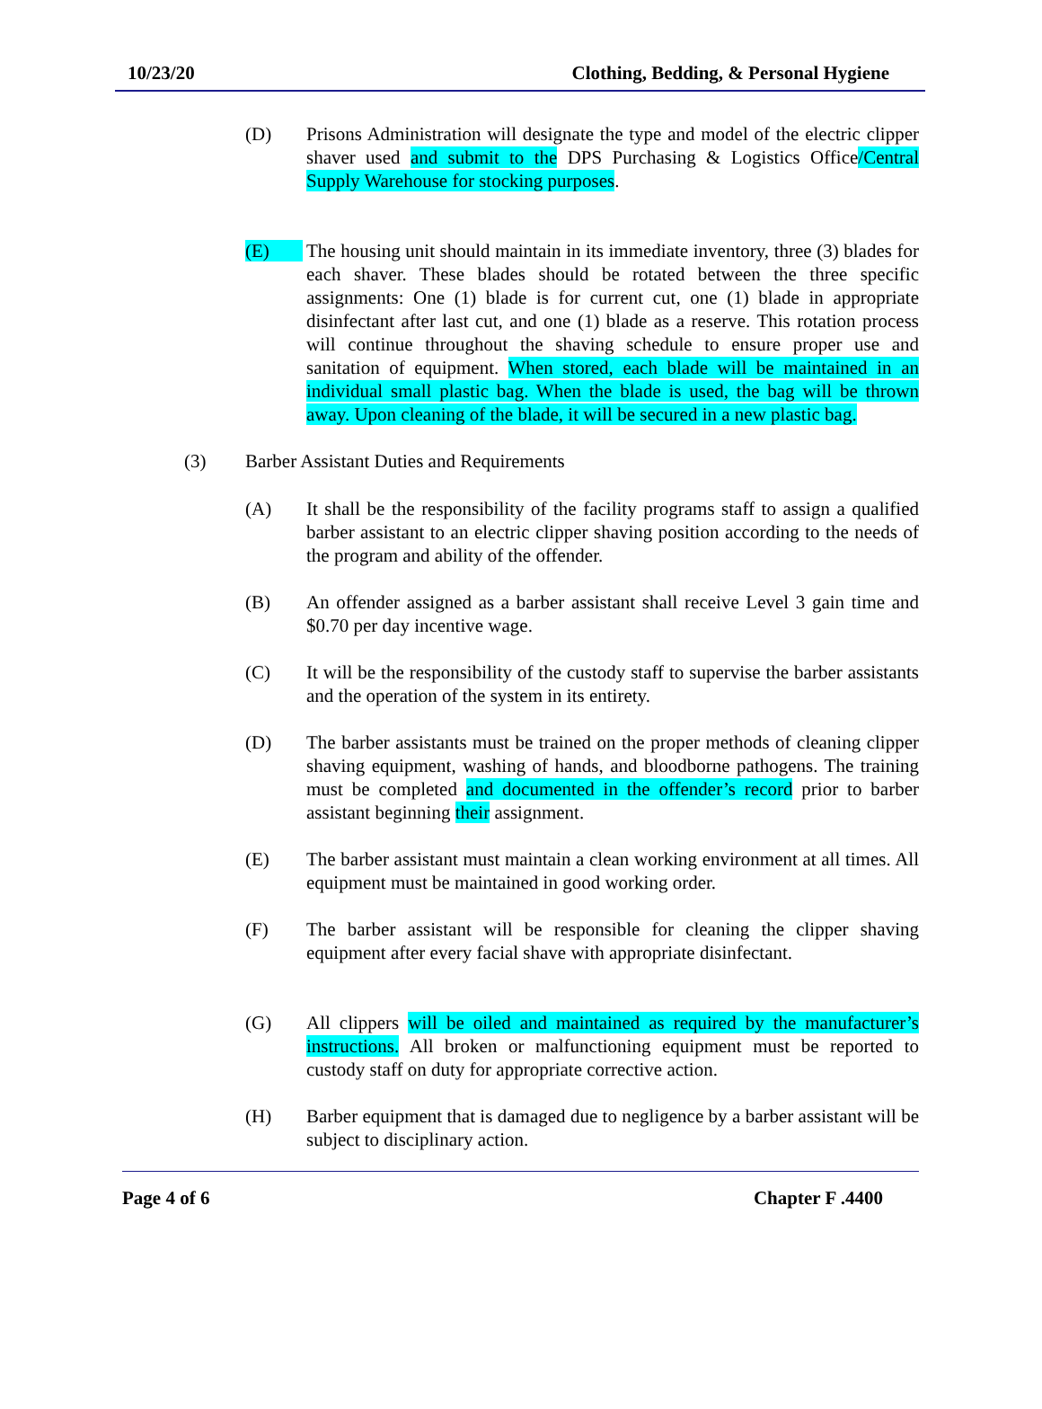10/23/20 Clothing, Bedding, & Personal Hygiene
(D) Prisons Administration will designate the type and model of the electric clipper shaver used and submit to the DPS Purchasing & Logistics Office/Central Supply Warehouse for stocking purposes.
(E) The housing unit should maintain in its immediate inventory, three (3) blades for each shaver. These blades should be rotated between the three specific assignments: One (1) blade is for current cut, one (1) blade in appropriate disinfectant after last cut, and one (1) blade as a reserve. This rotation process will continue throughout the shaving schedule to ensure proper use and sanitation of equipment. When stored, each blade will be maintained in an individual small plastic bag. When the blade is used, the bag will be thrown away. Upon cleaning of the blade, it will be secured in a new plastic bag.
(3) Barber Assistant Duties and Requirements
(A) It shall be the responsibility of the facility programs staff to assign a qualified barber assistant to an electric clipper shaving position according to the needs of the program and ability of the offender.
(B) An offender assigned as a barber assistant shall receive Level 3 gain time and $0.70 per day incentive wage.
(C) It will be the responsibility of the custody staff to supervise the barber assistants and the operation of the system in its entirety.
(D) The barber assistants must be trained on the proper methods of cleaning clipper shaving equipment, washing of hands, and bloodborne pathogens. The training must be completed and documented in the offender’s record prior to barber assistant beginning their assignment.
(E) The barber assistant must maintain a clean working environment at all times. All equipment must be maintained in good working order.
(F) The barber assistant will be responsible for cleaning the clipper shaving equipment after every facial shave with appropriate disinfectant.
(G) All clippers will be oiled and maintained as required by the manufacturer’s instructions. All broken or malfunctioning equipment must be reported to custody staff on duty for appropriate corrective action.
(H) Barber equipment that is damaged due to negligence by a barber assistant will be subject to disciplinary action.
Page 4 of 6 Chapter F .4400